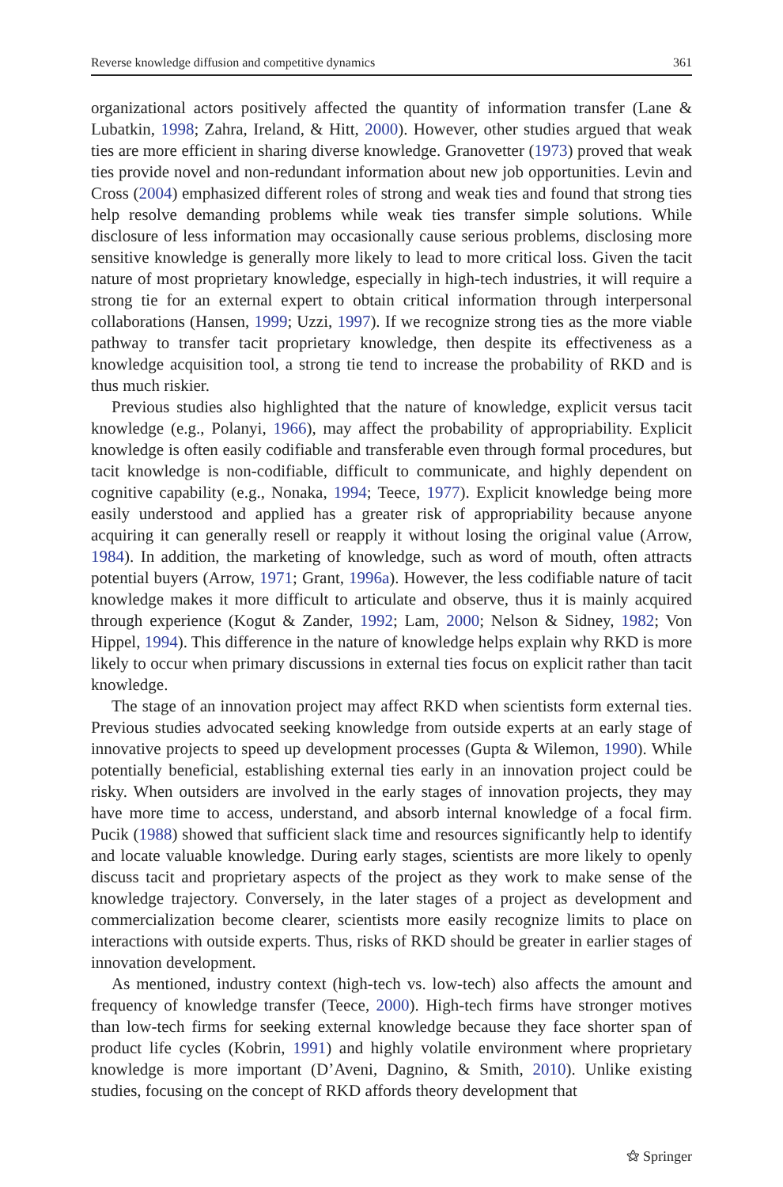Reverse knowledge diffusion and competitive dynamics 361
organizational actors positively affected the quantity of information transfer (Lane & Lubatkin, 1998; Zahra, Ireland, & Hitt, 2000). However, other studies argued that weak ties are more efficient in sharing diverse knowledge. Granovetter (1973) proved that weak ties provide novel and non-redundant information about new job opportunities. Levin and Cross (2004) emphasized different roles of strong and weak ties and found that strong ties help resolve demanding problems while weak ties transfer simple solutions. While disclosure of less information may occasionally cause serious problems, disclosing more sensitive knowledge is generally more likely to lead to more critical loss. Given the tacit nature of most proprietary knowledge, especially in high-tech industries, it will require a strong tie for an external expert to obtain critical information through interpersonal collaborations (Hansen, 1999; Uzzi, 1997). If we recognize strong ties as the more viable pathway to transfer tacit proprietary knowledge, then despite its effectiveness as a knowledge acquisition tool, a strong tie tend to increase the probability of RKD and is thus much riskier.
Previous studies also highlighted that the nature of knowledge, explicit versus tacit knowledge (e.g., Polanyi, 1966), may affect the probability of appropriability. Explicit knowledge is often easily codifiable and transferable even through formal procedures, but tacit knowledge is non-codifiable, difficult to communicate, and highly dependent on cognitive capability (e.g., Nonaka, 1994; Teece, 1977). Explicit knowledge being more easily understood and applied has a greater risk of appropriability because anyone acquiring it can generally resell or reapply it without losing the original value (Arrow, 1984). In addition, the marketing of knowledge, such as word of mouth, often attracts potential buyers (Arrow, 1971; Grant, 1996a). However, the less codifiable nature of tacit knowledge makes it more difficult to articulate and observe, thus it is mainly acquired through experience (Kogut & Zander, 1992; Lam, 2000; Nelson & Sidney, 1982; Von Hippel, 1994). This difference in the nature of knowledge helps explain why RKD is more likely to occur when primary discussions in external ties focus on explicit rather than tacit knowledge.
The stage of an innovation project may affect RKD when scientists form external ties. Previous studies advocated seeking knowledge from outside experts at an early stage of innovative projects to speed up development processes (Gupta & Wilemon, 1990). While potentially beneficial, establishing external ties early in an innovation project could be risky. When outsiders are involved in the early stages of innovation projects, they may have more time to access, understand, and absorb internal knowledge of a focal firm. Pucik (1988) showed that sufficient slack time and resources significantly help to identify and locate valuable knowledge. During early stages, scientists are more likely to openly discuss tacit and proprietary aspects of the project as they work to make sense of the knowledge trajectory. Conversely, in the later stages of a project as development and commercialization become clearer, scientists more easily recognize limits to place on interactions with outside experts. Thus, risks of RKD should be greater in earlier stages of innovation development.
As mentioned, industry context (high-tech vs. low-tech) also affects the amount and frequency of knowledge transfer (Teece, 2000). High-tech firms have stronger motives than low-tech firms for seeking external knowledge because they face shorter span of product life cycles (Kobrin, 1991) and highly volatile environment where proprietary knowledge is more important (D’Aveni, Dagnino, & Smith, 2010). Unlike existing studies, focusing on the concept of RKD affords theory development that
⚝ Springer